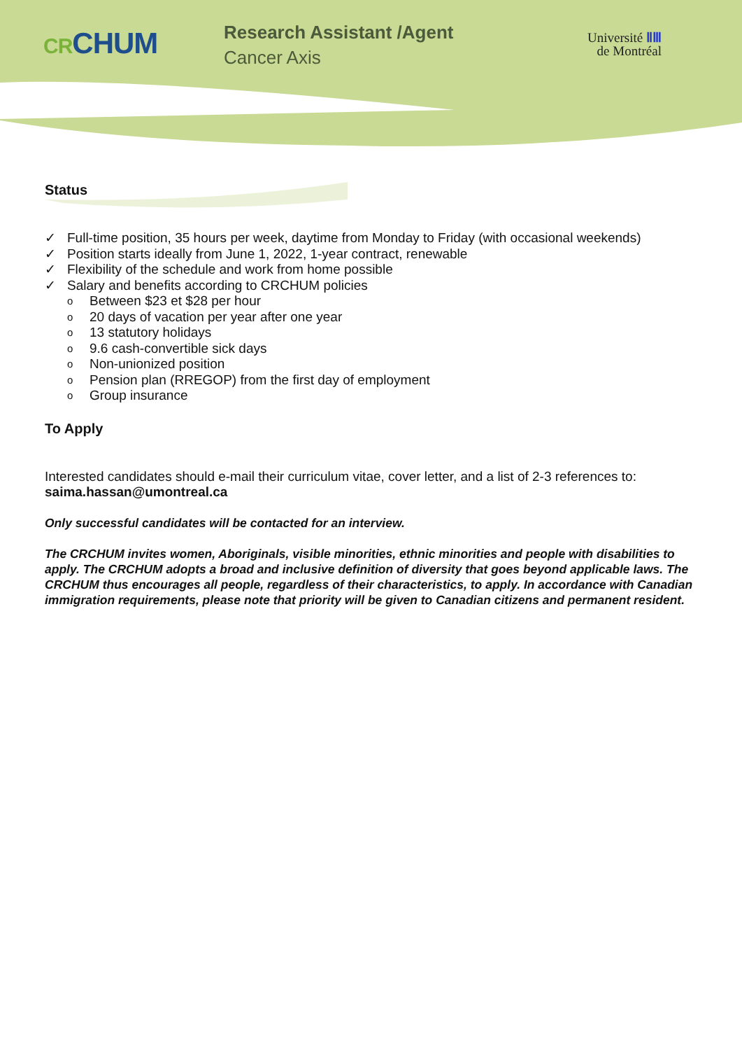CR CHUM
Research Assistant /Agent
Cancer Axis
Université ⅡⅢ
de Montréal
Status
✓ Full-time position, 35 hours per week, daytime from Monday to Friday (with occasional weekends)
✓ Position starts ideally from June 1, 2022, 1-year contract, renewable
✓ Flexibility of the schedule and work from home possible
✓ Salary and benefits according to CRCHUM policies
o Between $23 et $28 per hour
o 20 days of vacation per year after one year
o 13 statutory holidays
o 9.6 cash-convertible sick days
o Non-unionized position
o Pension plan (RREGOP) from the first day of employment
o Group insurance
To Apply
Interested candidates should e-mail their curriculum vitae, cover letter, and a list of 2-3 references to:
saima.hassan@umontreal.ca
Only successful candidates will be contacted for an interview.
The CRCHUM invites women, Aboriginals, visible minorities, ethnic minorities and people with disabilities to apply. The CRCHUM adopts a broad and inclusive definition of diversity that goes beyond applicable laws. The CRCHUM thus encourages all people, regardless of their characteristics, to apply. In accordance with Canadian immigration requirements, please note that priority will be given to Canadian citizens and permanent resident.